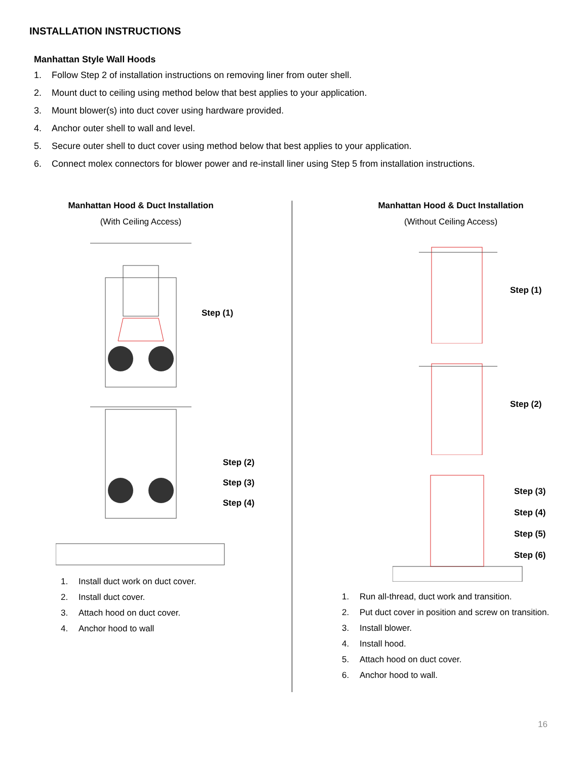INSTALLATION INSTRUCTIONS
Manhattan Style Wall Hoods
1. Follow Step 2 of installation instructions on removing liner from outer shell.
2. Mount duct to ceiling using method below that best applies to your application.
3. Mount blower(s) into duct cover using hardware provided.
4. Anchor outer shell to wall and level.
5. Secure outer shell to duct cover using method below that best applies to your application.
6. Connect molex connectors for blower power and re-install liner using Step 5 from installation instructions.
Manhattan Hood & Duct Installation
(With Ceiling Access)
Step (1)
Step (2)
Step (3)
Step (4)
1. Install duct work on duct cover.
2. Install duct cover.
3. Attach hood on duct cover.
4. Anchor hood to wall
Manhattan Hood & Duct Installation
(Without Ceiling Access)
Step (1)
Step (2)
Step (3)
Step (4)
Step (5)
Step (6)
1. Run all-thread, duct work and transition.
2. Put duct cover in position and screw on transition.
3. Install blower.
4. Install hood.
5. Attach hood on duct cover.
6. Anchor hood to wall.
16